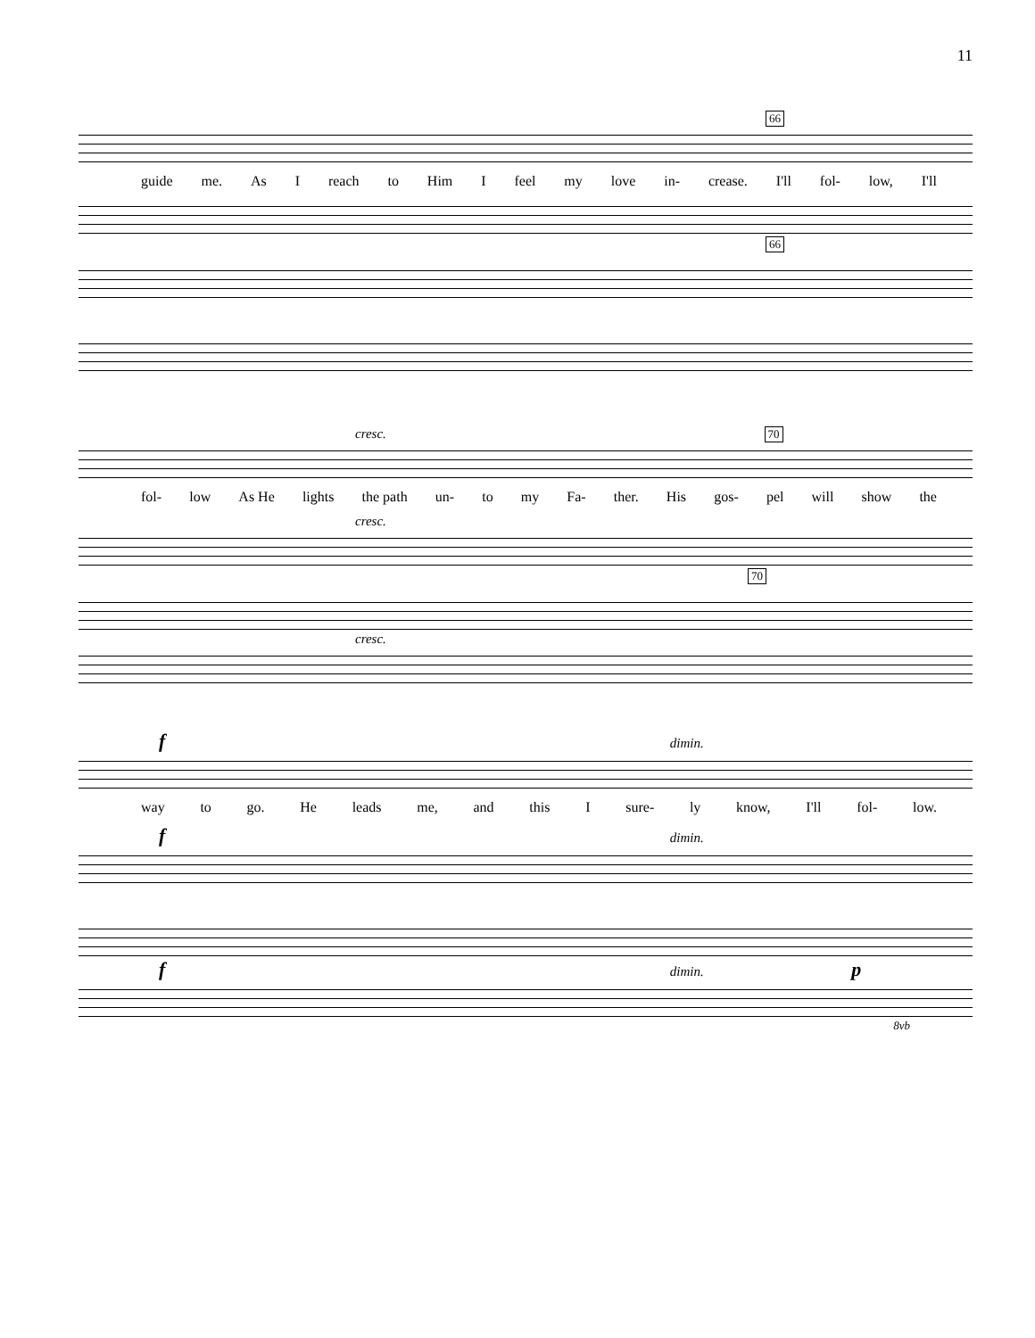11
66
guide me. As I reach to Him I feel my love in- crease. I'll fol- low, I'll
66
cresc. 70
fol- low As He lights the path un- to my Fa- ther. His gos- pel will show the
cresc.
70
cresc.
f dimin.
way to go. He leads me, and this I sure- ly know, I'll fol- low.
f dimin.
f dimin. p
8vb